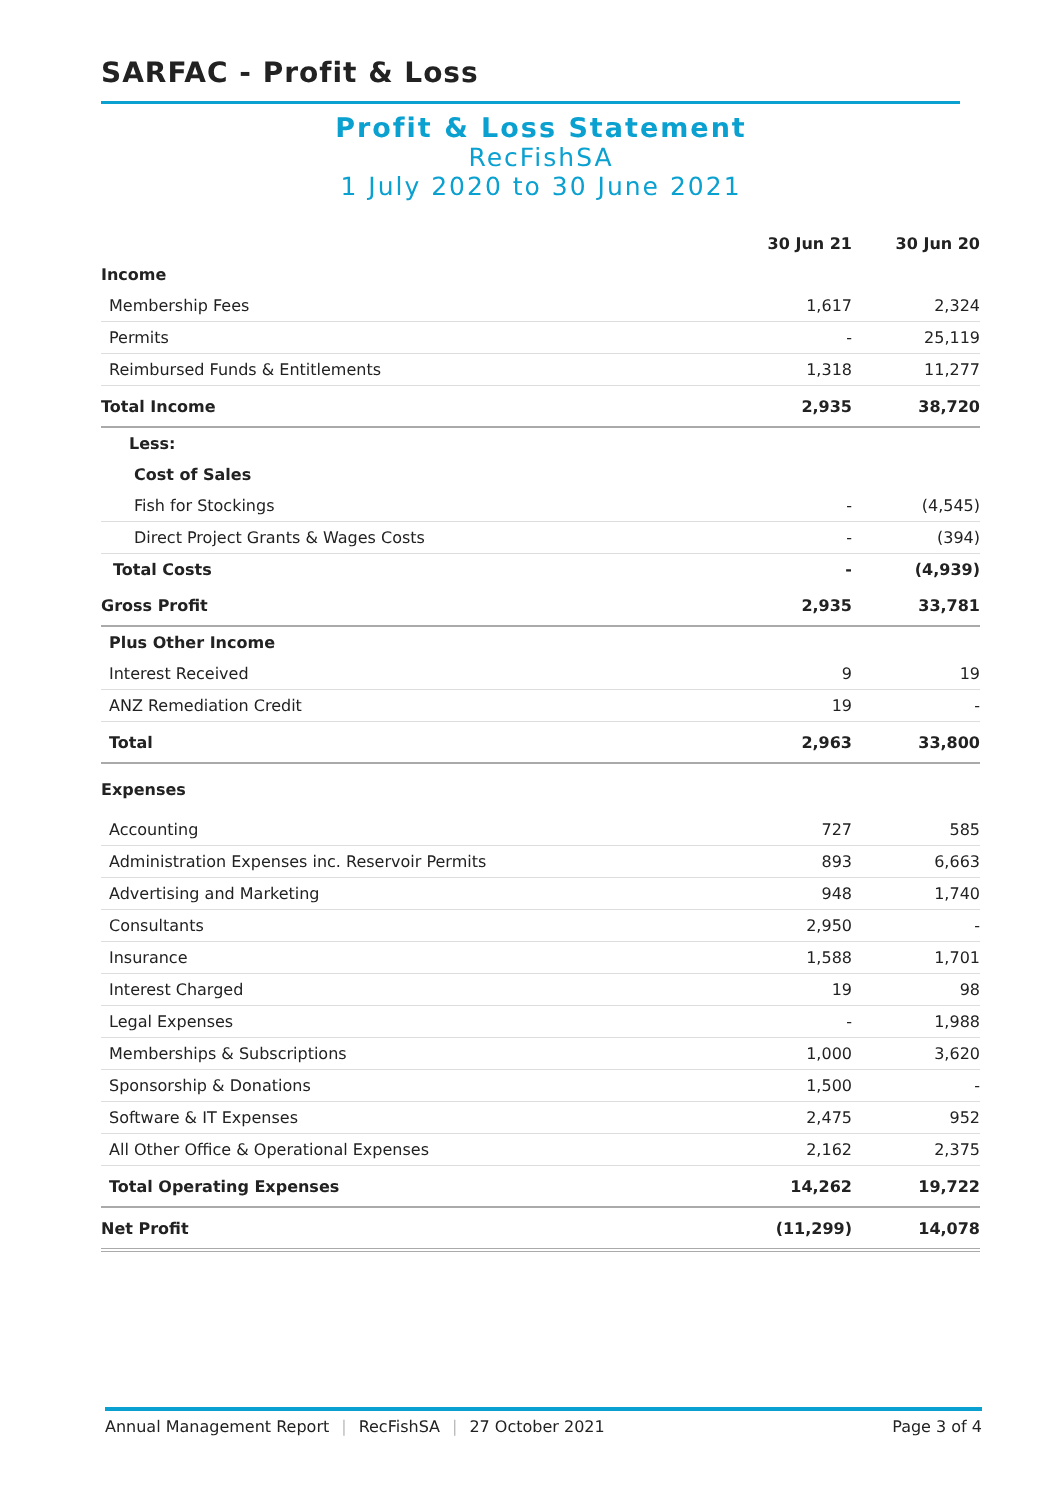SARFAC - Profit & Loss
Profit & Loss Statement
RecFishSA
1 July 2020 to 30 June 2021
| | 30 Jun 21 | 30 Jun 20 |
| --- | --- | --- |
| Income | | |
| Membership Fees | 1,617 | 2,324 |
| Permits | - | 25,119 |
| Reimbursed Funds & Entitlements | 1,318 | 11,277 |
| Total Income | 2,935 | 38,720 |
| Less: | | |
| Cost of Sales | | |
| Fish for Stockings | - | (4,545) |
| Direct Project Grants & Wages Costs | - | (394) |
| Total Costs | - | (4,939) |
| Gross Profit | 2,935 | 33,781 |
| Plus Other Income | | |
| Interest Received | 9 | 19 |
| ANZ Remediation Credit | 19 | - |
| Total | 2,963 | 33,800 |
| Expenses | | |
| Accounting | 727 | 585 |
| Administration Expenses inc. Reservoir Permits | 893 | 6,663 |
| Advertising and Marketing | 948 | 1,740 |
| Consultants | 2,950 | - |
| Insurance | 1,588 | 1,701 |
| Interest Charged | 19 | 98 |
| Legal Expenses | - | 1,988 |
| Memberships & Subscriptions | 1,000 | 3,620 |
| Sponsorship & Donations | 1,500 | - |
| Software & IT Expenses | 2,475 | 952 |
| All Other Office & Operational Expenses | 2,162 | 2,375 |
| Total Operating Expenses | 14,262 | 19,722 |
| Net Profit | (11,299) | 14,078 |
Annual Management Report | RecFishSA | 27 October 2021 Page 3 of 4